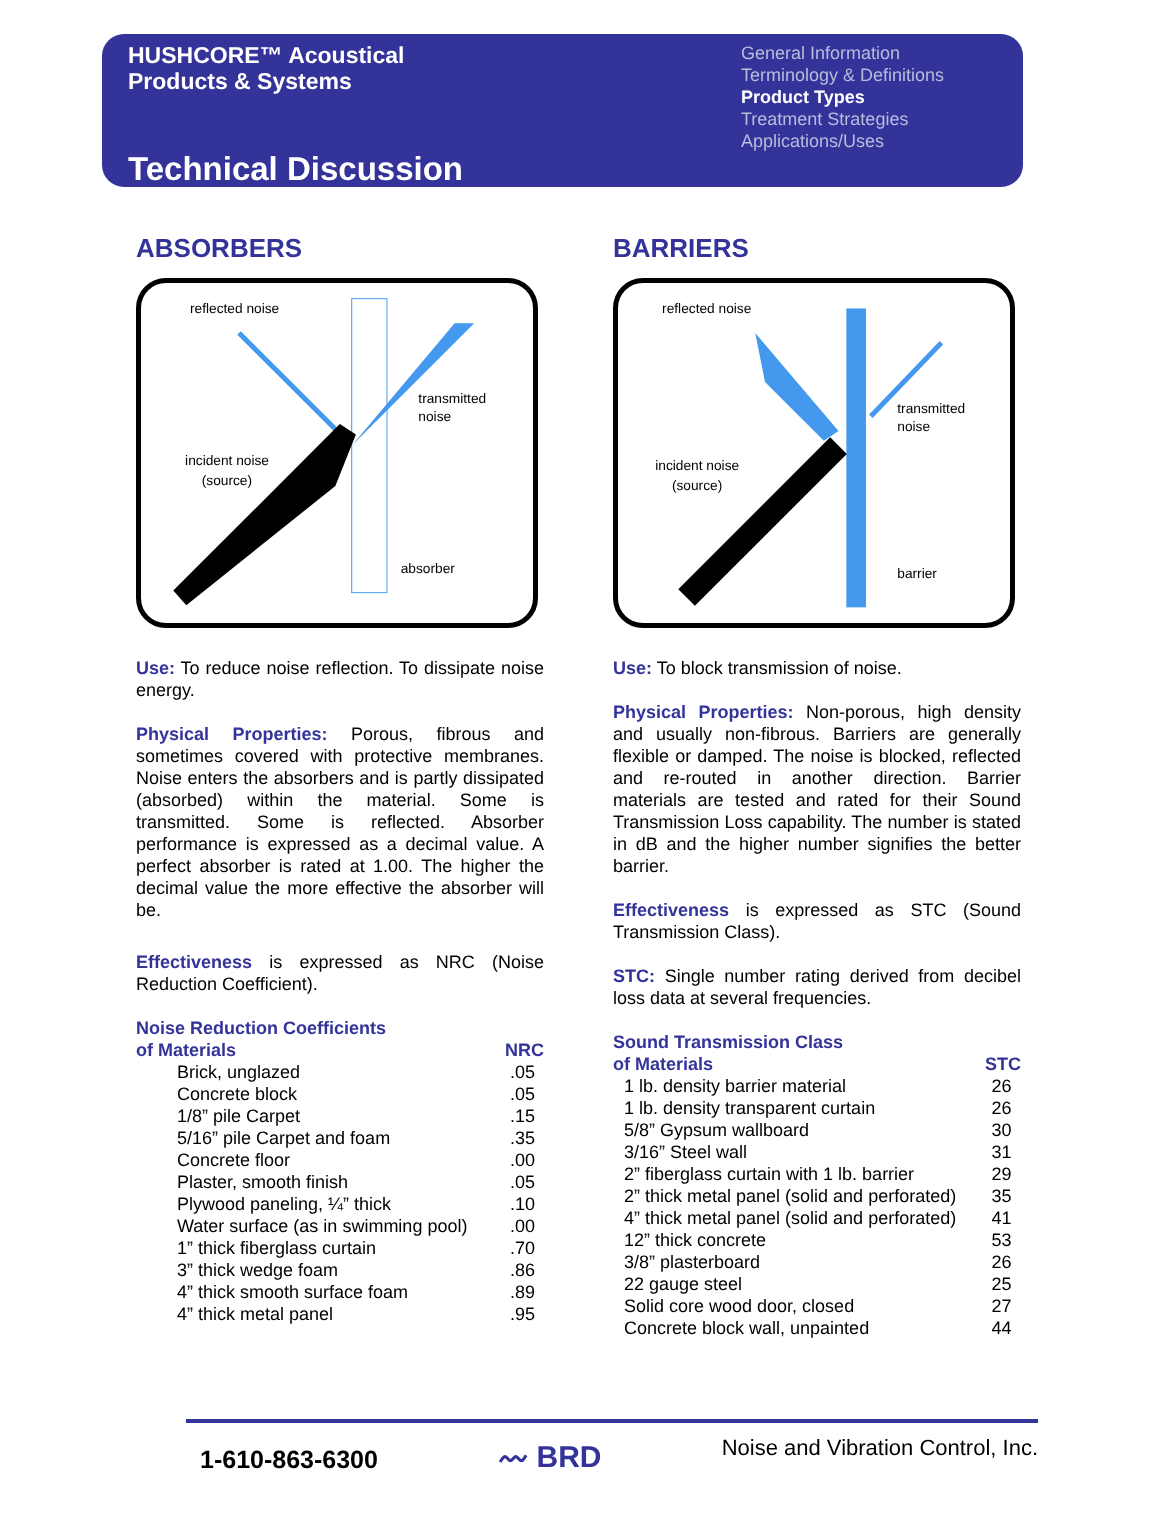HUSHCORE™ Acoustical
Products & Systems
Technical Discussion
General Information
Terminology & Definitions
Product Types
Treatment Strategies
Applications/Uses
ABSORBERS
reflected noise
transmitted
noise
incident noise
(source)
absorber
Use: To reduce noise reflection. To dissipate noise energy.
Physical Properties: Porous, fibrous and sometimes covered with protective membranes. Noise enters the absorbers and is partly dissipated (absorbed) within the material. Some is transmitted. Some is reflected. Absorber performance is expressed as a decimal value. A perfect absorber is rated at 1.00. The higher the decimal value the more effective the absorber will be.
Effectiveness is expressed as NRC (Noise Reduction Coefficient).
| Noise Reduction Coefficients of Materials | NRC |
| --- | --- |
| Brick, unglazed | .05 |
| Concrete block | .05 |
| 1/8” pile Carpet | .15 |
| 5/16” pile Carpet and foam | .35 |
| Concrete floor | .00 |
| Plaster, smooth finish | .05 |
| Plywood paneling, ¼” thick | .10 |
| Water surface (as in swimming pool) | .00 |
| 1” thick fiberglass curtain | .70 |
| 3” thick wedge foam | .86 |
| 4” thick smooth surface foam | .89 |
| 4” thick metal panel | .95 |
BARRIERS
reflected noise
transmitted
noise
incident noise
(source)
barrier
Use: To block transmission of noise.
Physical Properties: Non-porous, high density and usually non-fibrous. Barriers are generally flexible or damped. The noise is blocked, reflected and re-routed in another direction. Barrier materials are tested and rated for their Sound Transmission Loss capability. The number is stated in dB and the higher number signifies the better barrier.
Effectiveness is expressed as STC (Sound Transmission Class).
STC: Single number rating derived from decibel loss data at several frequencies.
| Sound Transmission Class of Materials | STC |
| --- | --- |
| 1 lb. density barrier material | 26 |
| 1 lb. density transparent curtain | 26 |
| 5/8” Gypsum wallboard | 30 |
| 3/16” Steel wall | 31 |
| 2” fiberglass curtain with 1 lb. barrier | 29 |
| 2” thick metal panel (solid and perforated) | 35 |
| 4” thick metal panel (solid and perforated) | 41 |
| 12” thick concrete | 53 |
| 3/8” plasterboard | 26 |
| 22 gauge steel | 25 |
| Solid core wood door, closed | 27 |
| Concrete block wall, unpainted | 44 |
1-610-863-6300 〰 BRD Noise and Vibration Control, Inc.